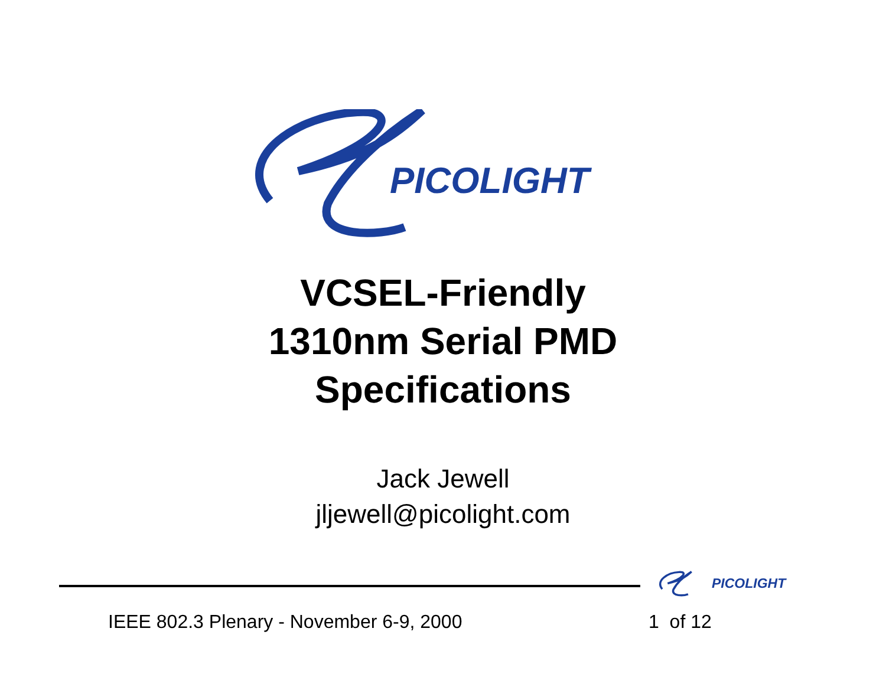PICOLIGHT
VCSEL-Friendly
1310nm Serial PMD
Specifications
Jack Jewell
jljewell@picolight.com
PICOLIGHT
IEEE 802.3 Plenary - November 6-9, 2000
1 of 12